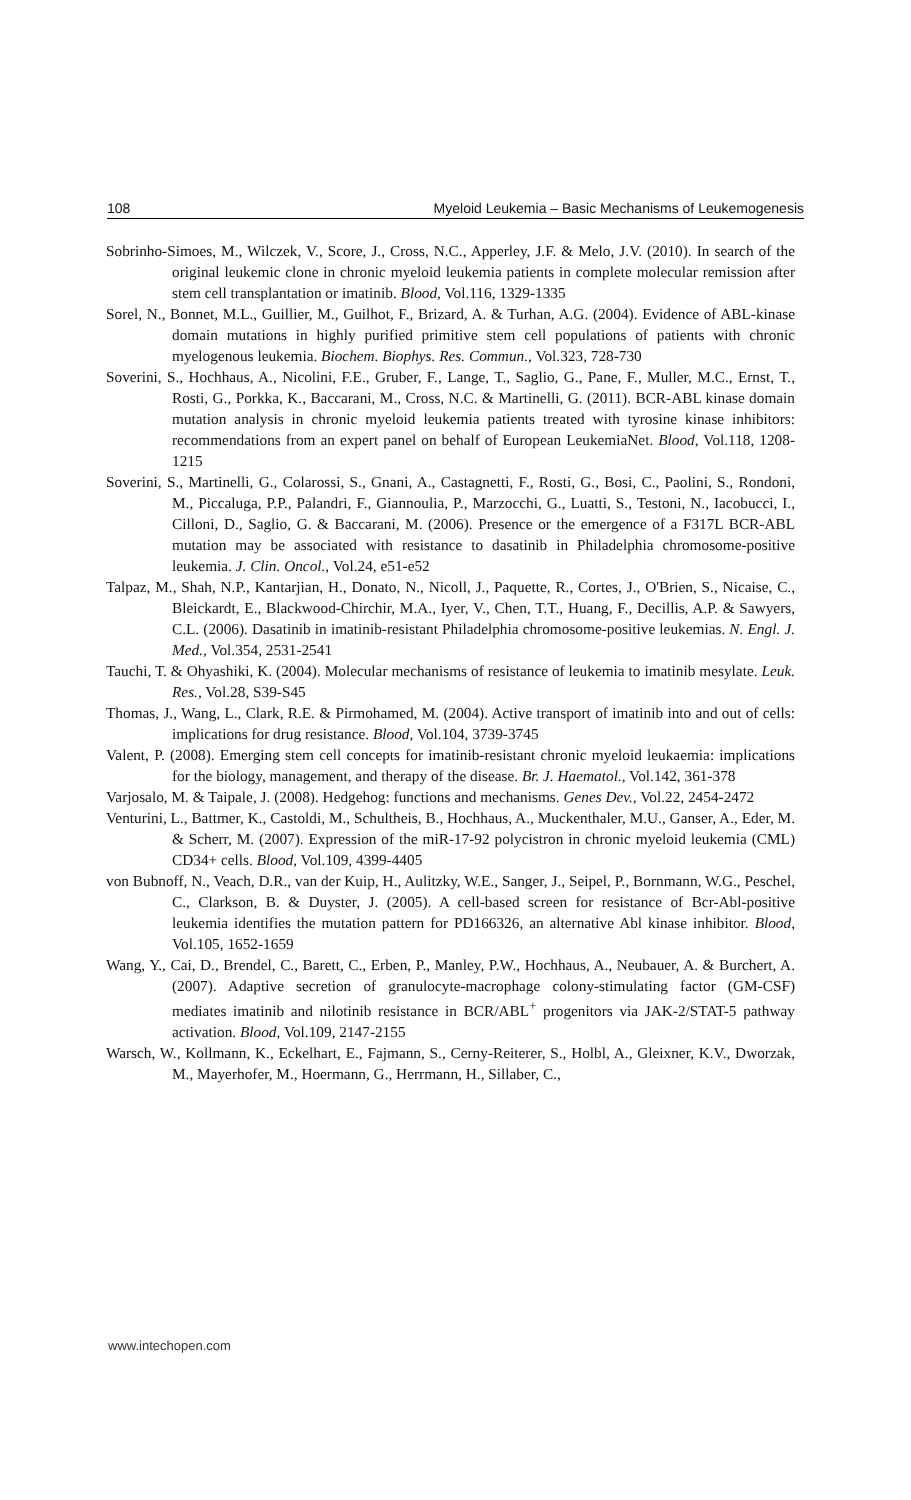108 Myeloid Leukemia – Basic Mechanisms of Leukemogenesis
Sobrinho-Simoes, M., Wilczek, V., Score, J., Cross, N.C., Apperley, J.F. & Melo, J.V. (2010). In search of the original leukemic clone in chronic myeloid leukemia patients in complete molecular remission after stem cell transplantation or imatinib. Blood, Vol.116, 1329-1335
Sorel, N., Bonnet, M.L., Guillier, M., Guilhot, F., Brizard, A. & Turhan, A.G. (2004). Evidence of ABL-kinase domain mutations in highly purified primitive stem cell populations of patients with chronic myelogenous leukemia. Biochem. Biophys. Res. Commun., Vol.323, 728-730
Soverini, S., Hochhaus, A., Nicolini, F.E., Gruber, F., Lange, T., Saglio, G., Pane, F., Muller, M.C., Ernst, T., Rosti, G., Porkka, K., Baccarani, M., Cross, N.C. & Martinelli, G. (2011). BCR-ABL kinase domain mutation analysis in chronic myeloid leukemia patients treated with tyrosine kinase inhibitors: recommendations from an expert panel on behalf of European LeukemiaNet. Blood, Vol.118, 1208-1215
Soverini, S., Martinelli, G., Colarossi, S., Gnani, A., Castagnetti, F., Rosti, G., Bosi, C., Paolini, S., Rondoni, M., Piccaluga, P.P., Palandri, F., Giannoulia, P., Marzocchi, G., Luatti, S., Testoni, N., Iacobucci, I., Cilloni, D., Saglio, G. & Baccarani, M. (2006). Presence or the emergence of a F317L BCR-ABL mutation may be associated with resistance to dasatinib in Philadelphia chromosome-positive leukemia. J. Clin. Oncol., Vol.24, e51-e52
Talpaz, M., Shah, N.P., Kantarjian, H., Donato, N., Nicoll, J., Paquette, R., Cortes, J., O'Brien, S., Nicaise, C., Bleickardt, E., Blackwood-Chirchir, M.A., Iyer, V., Chen, T.T., Huang, F., Decillis, A.P. & Sawyers, C.L. (2006). Dasatinib in imatinib-resistant Philadelphia chromosome-positive leukemias. N. Engl. J. Med., Vol.354, 2531-2541
Tauchi, T. & Ohyashiki, K. (2004). Molecular mechanisms of resistance of leukemia to imatinib mesylate. Leuk. Res., Vol.28, S39-S45
Thomas, J., Wang, L., Clark, R.E. & Pirmohamed, M. (2004). Active transport of imatinib into and out of cells: implications for drug resistance. Blood, Vol.104, 3739-3745
Valent, P. (2008). Emerging stem cell concepts for imatinib-resistant chronic myeloid leukaemia: implications for the biology, management, and therapy of the disease. Br. J. Haematol., Vol.142, 361-378
Varjosalo, M. & Taipale, J. (2008). Hedgehog: functions and mechanisms. Genes Dev., Vol.22, 2454-2472
Venturini, L., Battmer, K., Castoldi, M., Schultheis, B., Hochhaus, A., Muckenthaler, M.U., Ganser, A., Eder, M. & Scherr, M. (2007). Expression of the miR-17-92 polycistron in chronic myeloid leukemia (CML) CD34+ cells. Blood, Vol.109, 4399-4405
von Bubnoff, N., Veach, D.R., van der Kuip, H., Aulitzky, W.E., Sanger, J., Seipel, P., Bornmann, W.G., Peschel, C., Clarkson, B. & Duyster, J. (2005). A cell-based screen for resistance of Bcr-Abl-positive leukemia identifies the mutation pattern for PD166326, an alternative Abl kinase inhibitor. Blood, Vol.105, 1652-1659
Wang, Y., Cai, D., Brendel, C., Barett, C., Erben, P., Manley, P.W., Hochhaus, A., Neubauer, A. & Burchert, A. (2007). Adaptive secretion of granulocyte-macrophage colony-stimulating factor (GM-CSF) mediates imatinib and nilotinib resistance in BCR/ABL<sup>+</sup> progenitors via JAK-2/STAT-5 pathway activation. Blood, Vol.109, 2147-2155
Warsch, W., Kollmann, K., Eckelhart, E., Fajmann, S., Cerny-Reiterer, S., Holbl, A., Gleixner, K.V., Dworzak, M., Mayerhofer, M., Hoermann, G., Herrmann, H., Sillaber, C.,
www.intechopen.com